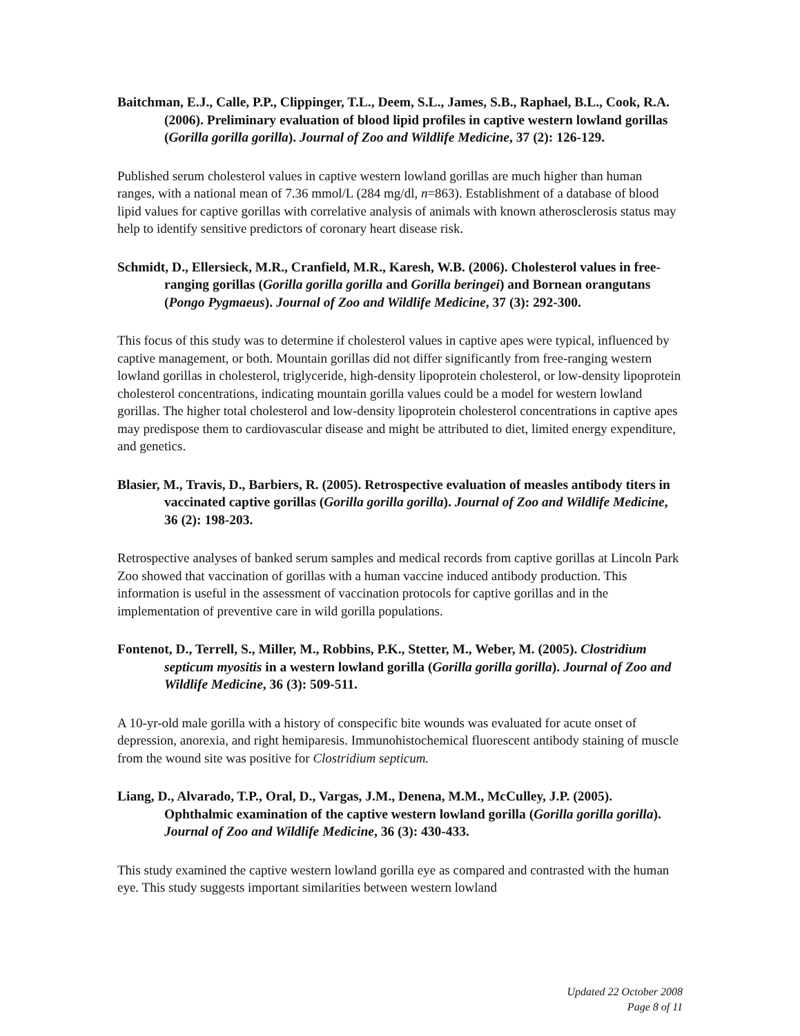Baitchman, E.J., Calle, P.P., Clippinger, T.L., Deem, S.L., James, S.B., Raphael, B.L., Cook, R.A. (2006). Preliminary evaluation of blood lipid profiles in captive western lowland gorillas (Gorilla gorilla gorilla). Journal of Zoo and Wildlife Medicine, 37 (2): 126-129.
Published serum cholesterol values in captive western lowland gorillas are much higher than human ranges, with a national mean of 7.36 mmol/L (284 mg/dl, n=863). Establishment of a database of blood lipid values for captive gorillas with correlative analysis of animals with known atherosclerosis status may help to identify sensitive predictors of coronary heart disease risk.
Schmidt, D., Ellersieck, M.R., Cranfield, M.R., Karesh, W.B. (2006). Cholesterol values in free-ranging gorillas (Gorilla gorilla gorilla and Gorilla beringei) and Bornean orangutans (Pongo Pygmaeus). Journal of Zoo and Wildlife Medicine, 37 (3): 292-300.
This focus of this study was to determine if cholesterol values in captive apes were typical, influenced by captive management, or both. Mountain gorillas did not differ significantly from free-ranging western lowland gorillas in cholesterol, triglyceride, high-density lipoprotein cholesterol, or low-density lipoprotein cholesterol concentrations, indicating mountain gorilla values could be a model for western lowland gorillas. The higher total cholesterol and low-density lipoprotein cholesterol concentrations in captive apes may predispose them to cardiovascular disease and might be attributed to diet, limited energy expenditure, and genetics.
Blasier, M., Travis, D., Barbiers, R. (2005). Retrospective evaluation of measles antibody titers in vaccinated captive gorillas (Gorilla gorilla gorilla). Journal of Zoo and Wildlife Medicine, 36 (2): 198-203.
Retrospective analyses of banked serum samples and medical records from captive gorillas at Lincoln Park Zoo showed that vaccination of gorillas with a human vaccine induced antibody production. This information is useful in the assessment of vaccination protocols for captive gorillas and in the implementation of preventive care in wild gorilla populations.
Fontenot, D., Terrell, S., Miller, M., Robbins, P.K., Stetter, M., Weber, M. (2005). Clostridium septicum myositis in a western lowland gorilla (Gorilla gorilla gorilla). Journal of Zoo and Wildlife Medicine, 36 (3): 509-511.
A 10-yr-old male gorilla with a history of conspecific bite wounds was evaluated for acute onset of depression, anorexia, and right hemiparesis. Immunohistochemical fluorescent antibody staining of muscle from the wound site was positive for Clostridium septicum.
Liang, D., Alvarado, T.P., Oral, D., Vargas, J.M., Denena, M.M., McCulley, J.P. (2005). Ophthalmic examination of the captive western lowland gorilla (Gorilla gorilla gorilla). Journal of Zoo and Wildlife Medicine, 36 (3): 430-433.
This study examined the captive western lowland gorilla eye as compared and contrasted with the human eye. This study suggests important similarities between western lowland
Updated 22 October 2008
Page 8 of 11